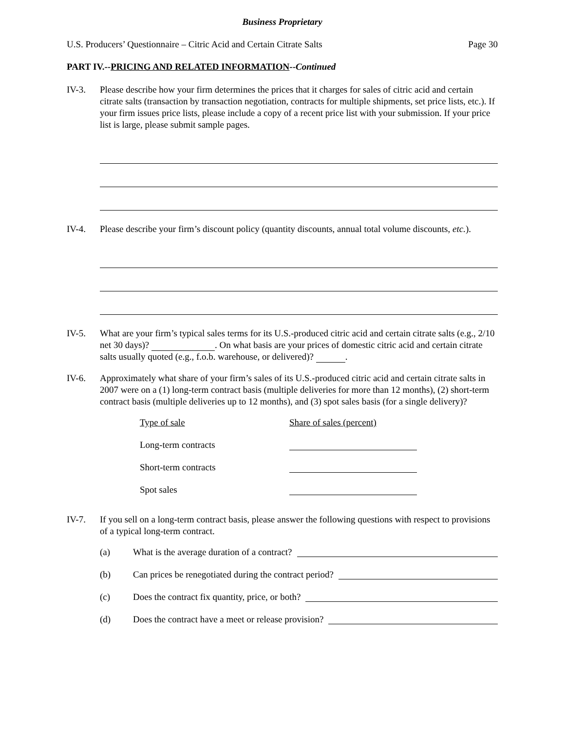Business Proprietary
U.S. Producers’ Questionnaire – Citric Acid and Certain Citrate Salts Page 30
PART IV.--PRICING AND RELATED INFORMATION--Continued
IV-3. Please describe how your firm determines the prices that it charges for sales of citric acid and certain citrate salts (transaction by transaction negotiation, contracts for multiple shipments, set price lists, etc.). If your firm issues price lists, please include a copy of a recent price list with your submission. If your price list is large, please submit sample pages.
IV-4. Please describe your firm’s discount policy (quantity discounts, annual total volume discounts, etc.).
IV-5. What are your firm’s typical sales terms for its U.S.-produced citric acid and certain citrate salts (e.g., 2/10 net 30 days)? . On what basis are your prices of domestic citric acid and certain citrate salts usually quoted (e.g., f.o.b. warehouse, or delivered)? .
IV-6. Approximately what share of your firm’s sales of its U.S.-produced citric acid and certain citrate salts in 2007 were on a (1) long-term contract basis (multiple deliveries for more than 12 months), (2) short-term contract basis (multiple deliveries up to 12 months), and (3) spot sales basis (for a single delivery)?
| Type of sale | Share of sales (percent) |
| --- | --- |
| Long-term contracts | |
| Short-term contracts | |
| Spot sales | |
IV-7. If you sell on a long-term contract basis, please answer the following questions with respect to provisions of a typical long-term contract.
(a) What is the average duration of a contract?
(b) Can prices be renegotiated during the contract period?
(c) Does the contract fix quantity, price, or both?
(d) Does the contract have a meet or release provision?